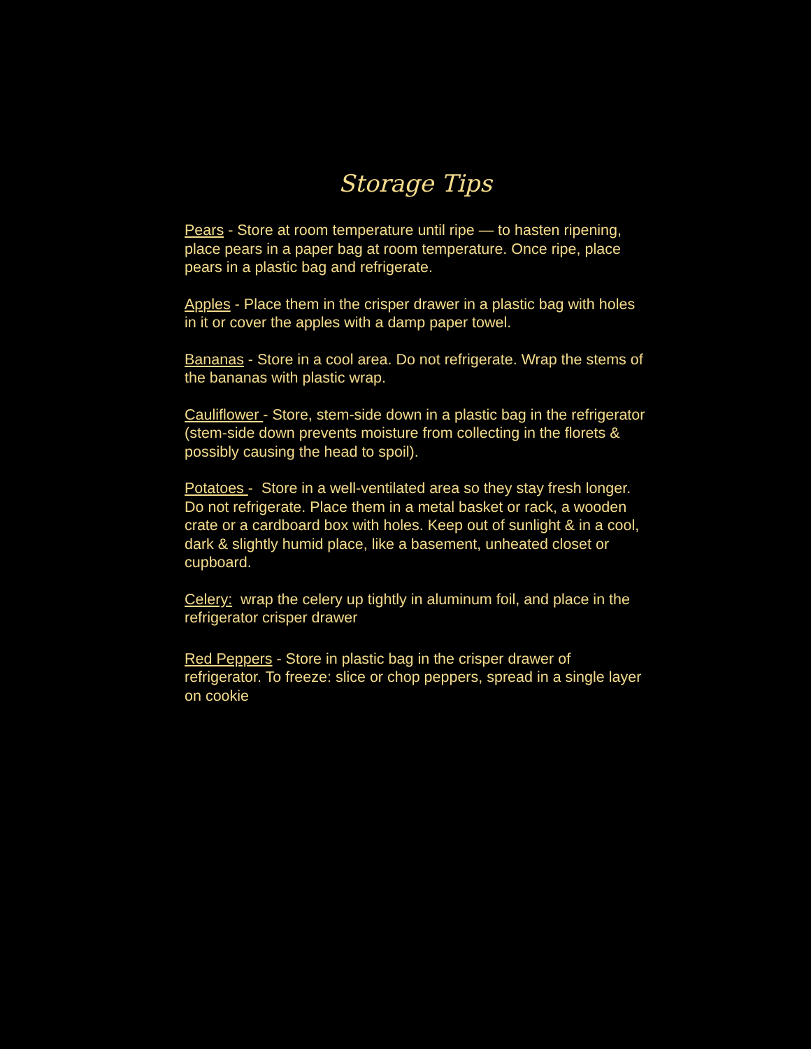Storage Tips
Pears - Store at room temperature until ripe — to hasten ripening, place pears in a paper bag at room temperature. Once ripe, place pears in a plastic bag and refrigerate.
Apples - Place them in the crisper drawer in a plastic bag with holes in it or cover the apples with a damp paper towel.
Bananas - Store in a cool area. Do not refrigerate. Wrap the stems of the bananas with plastic wrap.
Cauliflower - Store, stem-side down in a plastic bag in the refrigerator (stem-side down prevents moisture from collecting in the florets & possibly causing the head to spoil).
Potatoes - Store in a well-ventilated area so they stay fresh longer. Do not refrigerate. Place them in a metal basket or rack, a wooden crate or a cardboard box with holes. Keep out of sunlight & in a cool, dark & slightly humid place, like a basement, unheated closet or cupboard.
Celery: wrap the celery up tightly in aluminum foil, and place in the refrigerator crisper drawer
Red Peppers - Store in plastic bag in the crisper drawer of refrigerator. To freeze: slice or chop peppers, spread in a single layer on cookie